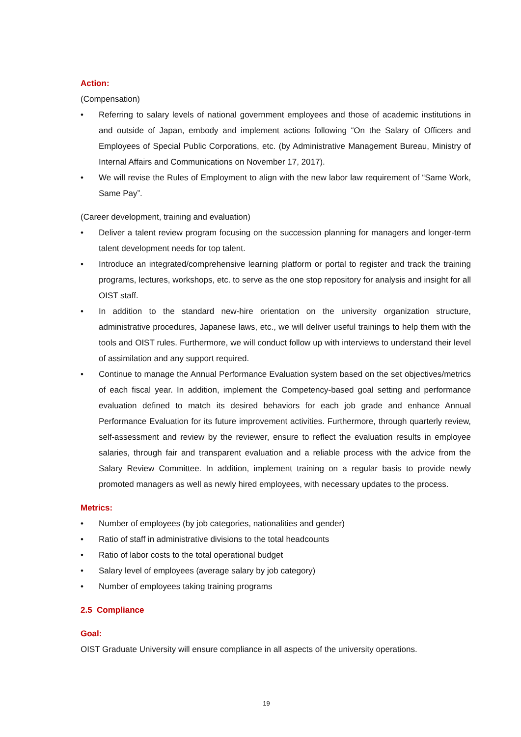Action:
(Compensation)
• Referring to salary levels of national government employees and those of academic institutions in and outside of Japan, embody and implement actions following “On the Salary of Officers and Employees of Special Public Corporations, etc. (by Administrative Management Bureau, Ministry of Internal Affairs and Communications on November 17, 2017).
• We will revise the Rules of Employment to align with the new labor law requirement of “Same Work, Same Pay”.
(Career development, training and evaluation)
• Deliver a talent review program focusing on the succession planning for managers and longer-term talent development needs for top talent.
• Introduce an integrated/comprehensive learning platform or portal to register and track the training programs, lectures, workshops, etc. to serve as the one stop repository for analysis and insight for all OIST staff.
• In addition to the standard new-hire orientation on the university organization structure, administrative procedures, Japanese laws, etc., we will deliver useful trainings to help them with the tools and OIST rules. Furthermore, we will conduct follow up with interviews to understand their level of assimilation and any support required.
• Continue to manage the Annual Performance Evaluation system based on the set objectives/metrics of each fiscal year. In addition, implement the Competency-based goal setting and performance evaluation defined to match its desired behaviors for each job grade and enhance Annual Performance Evaluation for its future improvement activities. Furthermore, through quarterly review, self-assessment and review by the reviewer, ensure to reflect the evaluation results in employee salaries, through fair and transparent evaluation and a reliable process with the advice from the Salary Review Committee. In addition, implement training on a regular basis to provide newly promoted managers as well as newly hired employees, with necessary updates to the process.
Metrics:
• Number of employees (by job categories, nationalities and gender)
• Ratio of staff in administrative divisions to the total headcounts
• Ratio of labor costs to the total operational budget
• Salary level of employees (average salary by job category)
• Number of employees taking training programs
2.5 Compliance
Goal:
OIST Graduate University will ensure compliance in all aspects of the university operations.
19